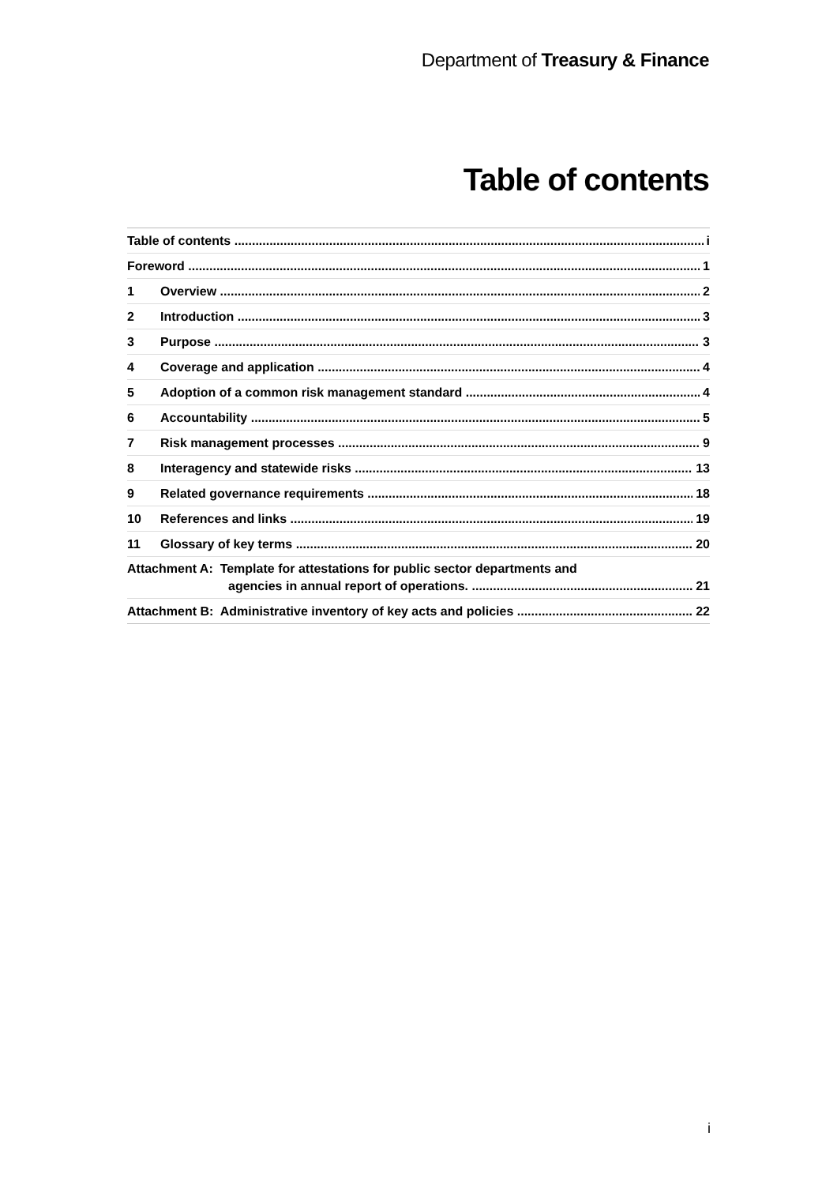Department of Treasury & Finance
Table of contents
Table of contents i
Foreword 1
1 Overview 2
2 Introduction 3
3 Purpose 3
4 Coverage and application 4
5 Adoption of a common risk management standard 4
6 Accountability 5
7 Risk management processes 9
8 Interagency and statewide risks 13
9 Related governance requirements 18
10 References and links 19
11 Glossary of key terms 20
Attachment A: Template for attestations for public sector departments and
agencies in annual report of operations. 21
Attachment B: Administrative inventory of key acts and policies 22
i